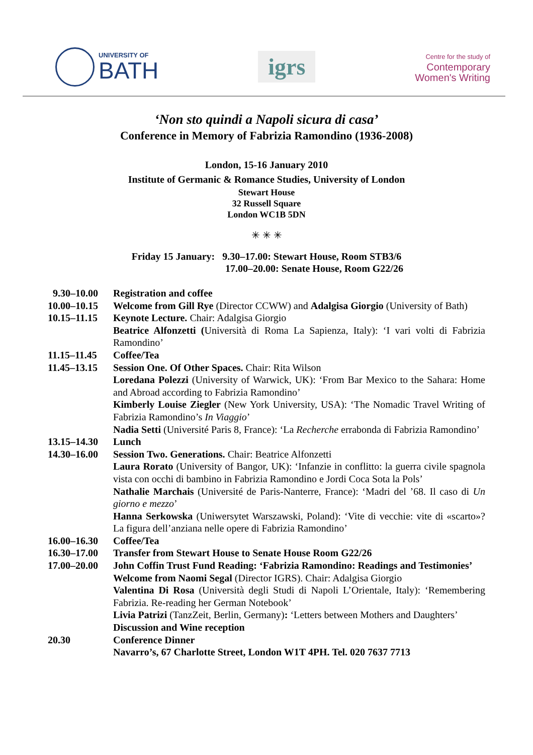UNIVERSITY OF
BATH
igrs
Centre for the study of
Contemporary
Women's Writing
‘Non sto quindi a Napoli sicura di casa’
Conference in Memory of Fabrizia Ramondino (1936-2008)
London, 15-16 January 2010
Institute of Germanic & Romance Studies, University of London
Stewart House
32 Russell Square
London WC1B 5DN
✳ ✳ ✳
Friday 15 January: 9.30–17.00: Stewart House, Room STB3/6
17.00–20.00: Senate House, Room G22/26
| 9.30–10.00 | Registration and coffee |
| 10.00–10.15 | Welcome from Gill Rye (Director CCWW) and Adalgisa Giorgio (University of Bath) |
| 10.15–11.15 | Keynote Lecture. Chair: Adalgisa Giorgio Beatrice Alfonzetti ( Università di Roma La Sapienza, Italy): ‘I vari volti di Fabrizia Ramondino’ |
| 11.15–11.45 | Coffee/Tea |
| 11.45–13.15 | Session One. Of Other Spaces. Chair: Rita Wilson Loredana Polezzi (University of Warwick, UK): ‘From Bar Mexico to the Sahara: Home and Abroad according to Fabrizia Ramondino’ Kimberly Louise Ziegler (New York University, USA): ‘The Nomadic Travel Writing of Fabrizia Ramondino’s In Viaggio ’ Nadia Setti (Université Paris 8, France): ‘La Recherche errabonda di Fabrizia Ramondino’ |
| 13.15–14.30 | Lunch |
| 14.30–16.00 | Session Two. Generations. Chair: Beatrice Alfonzetti Laura Rorato (University of Bangor, UK): ‘Infanzie in conflitto: la guerra civile spagnola vista con occhi di bambino in Fabrizia Ramondino e Jordi Coca Sota la Pols’ Nathalie Marchais (Université de Paris-Nanterre, France): ‘Madri del ’68. Il caso di Un giorno e mezzo ’ Hanna Serkowska (Uniwersytet Warszawski, Poland): ‘Vite di vecchie: vite di «scarto»? La figura dell’anziana nelle opere di Fabrizia Ramondino’ |
| 16.00–16.30 | Coffee/Tea |
| 16.30–17.00 | Transfer from Stewart House to Senate House Room G22/26 |
| 17.00–20.00 | John Coffin Trust Fund Reading: ‘Fabrizia Ramondino: Readings and Testimonies’ Welcome from Naomi Segal (Director IGRS). Chair: Adalgisa Giorgio Valentina Di Rosa (Università degli Studi di Napoli L’Orientale, Italy): ‘Remembering Fabrizia. Re-reading her German Notebook’ Livia Patrizi (TanzZeit, Berlin, Germany) : ‘Letters between Mothers and Daughters’ Discussion and Wine reception |
| 20.30 | Conference Dinner Navarro’s, 67 Charlotte Street, London W1T 4PH. Tel. 020 7637 7713 |